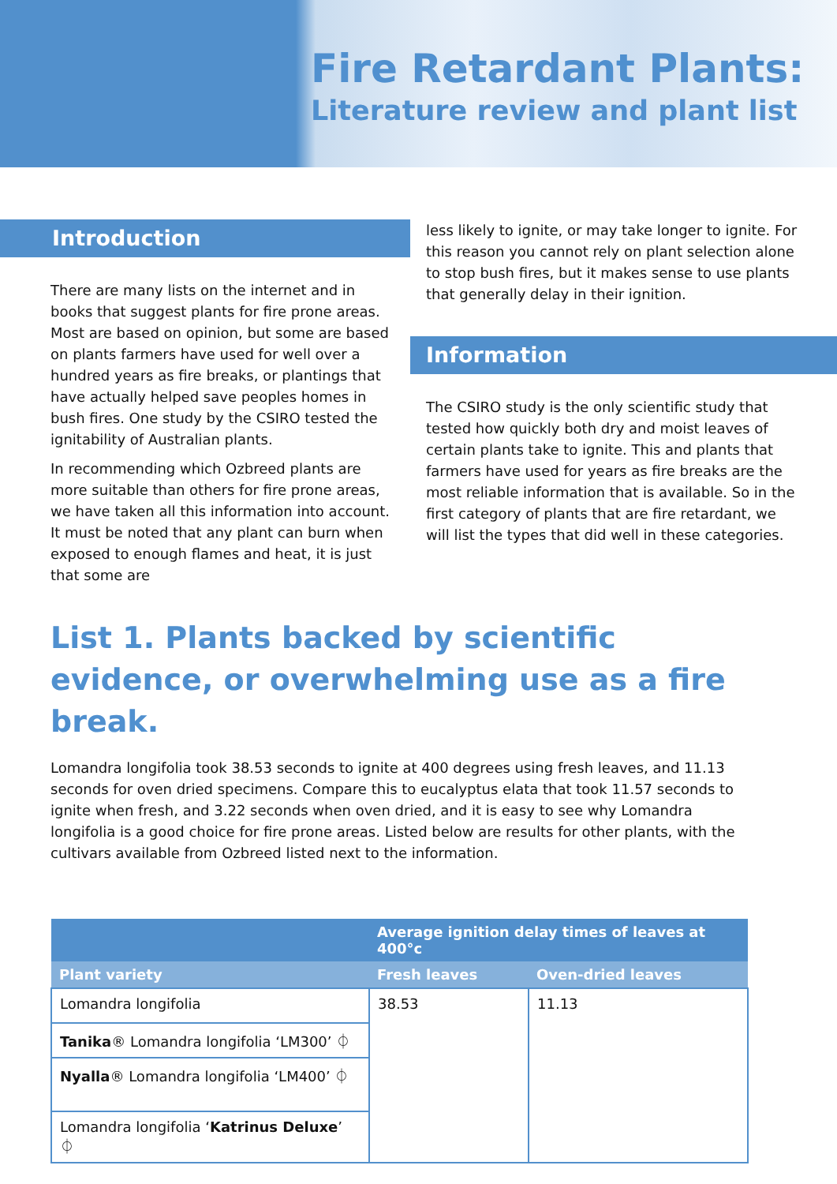Fire Retardant Plants:
Literature review and plant list
Introduction
There are many lists on the internet and in books that suggest plants for fire prone areas. Most are based on opinion, but some are based on plants farmers have used for well over a hundred years as fire breaks, or plantings that have actually helped save peoples homes in bush fires. One study by the CSIRO tested the ignitability of Australian plants.
In recommending which Ozbreed plants are more suitable than others for fire prone areas, we have taken all this information into account. It must be noted that any plant can burn when exposed to enough flames and heat, it is just that some are
less likely to ignite, or may take longer to ignite. For this reason you cannot rely on plant selection alone to stop bush fires, but it makes sense to use plants that generally delay in their ignition.
Information
The CSIRO study is the only scientific study that tested how quickly both dry and moist leaves of certain plants take to ignite. This and plants that farmers have used for years as fire breaks are the most reliable information that is available. So in the first category of plants that are fire retardant, we will list the types that did well in these categories.
List 1. Plants backed by scientific evidence, or overwhelming use as a fire break.
Lomandra longifolia took 38.53 seconds to ignite at 400 degrees using fresh leaves, and 11.13 seconds for oven dried specimens. Compare this to eucalyptus elata that took 11.57 seconds to ignite when fresh, and 3.22 seconds when oven dried, and it is easy to see why Lomandra longifolia is a good choice for fire prone areas. Listed below are results for other plants, with the cultivars available from Ozbreed listed next to the information.
| | Average ignition delay times of leaves at 400°c | |
| --- | --- | --- |
| Plant variety | Fresh leaves | Oven-dried leaves |
| Lomandra longifolia | 38.53 | 11.13 |
| Tanika ® Lomandra longifolia ‘LM300’ ⏀ | | |
| Nyalla ® Lomandra longifolia ‘LM400’ ⏀ | | |
| Lomandra longifolia ‘ Katrinus Deluxe ’ ⏀ | | |